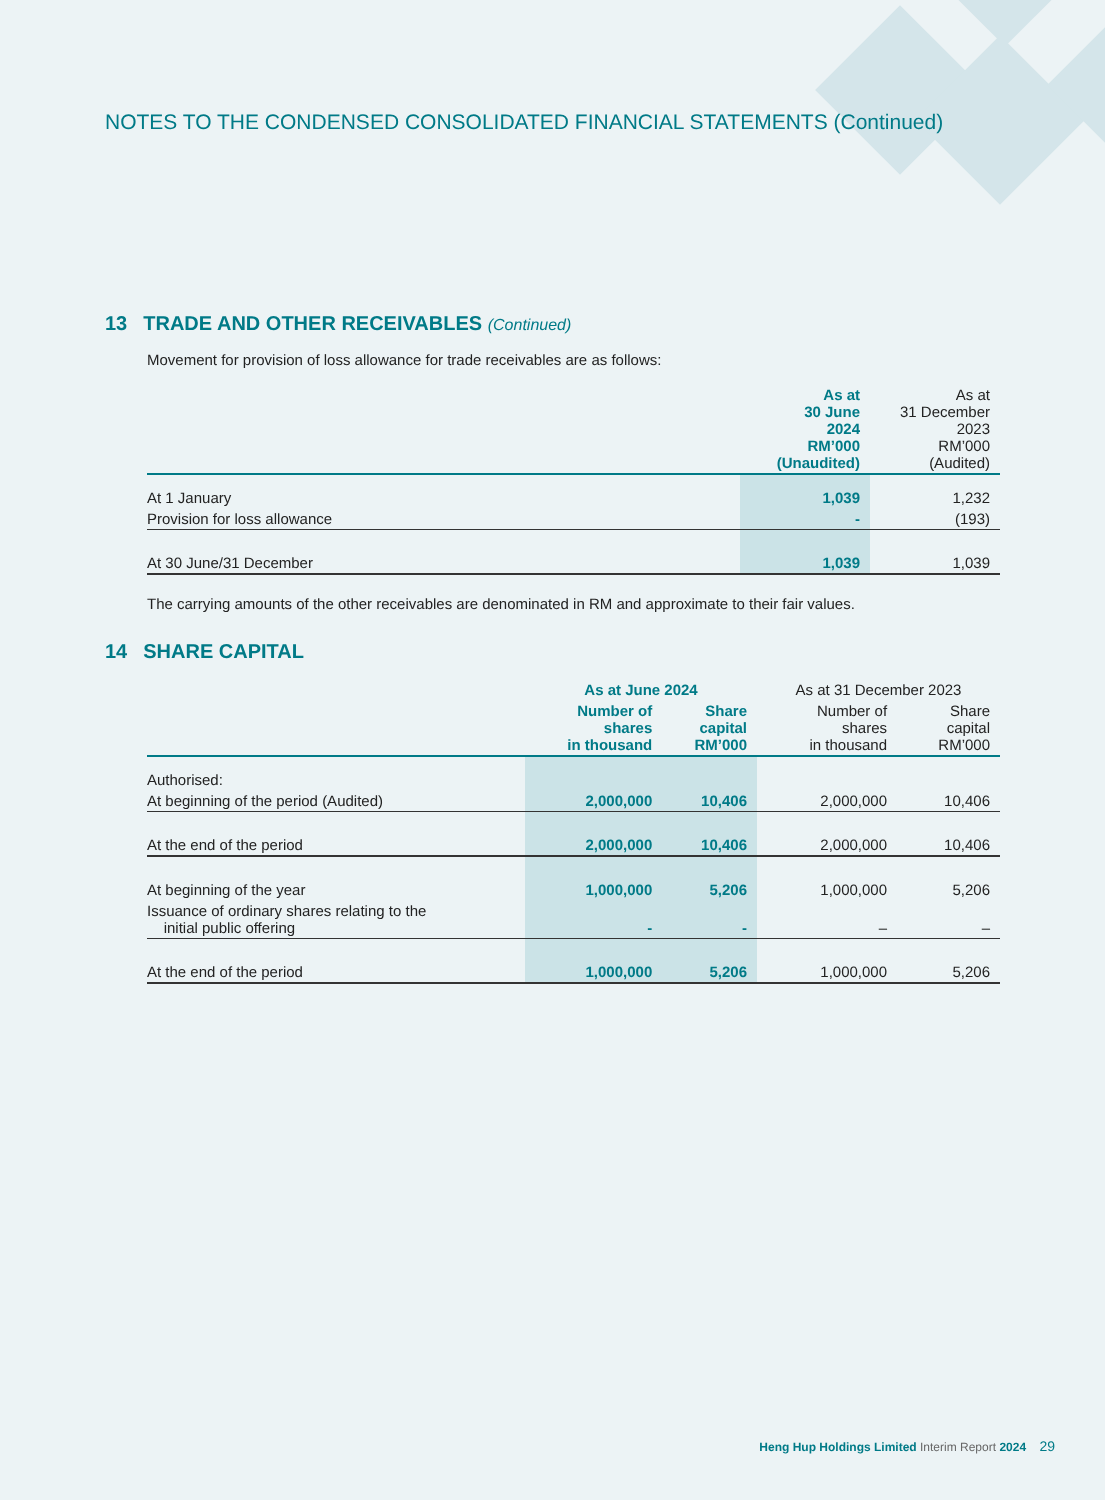NOTES TO THE CONDENSED CONSOLIDATED FINANCIAL STATEMENTS (Continued)
13 TRADE AND OTHER RECEIVABLES (Continued)
Movement for provision of loss allowance for trade receivables are as follows:
| | As at 30 June 2024 RM’000 (Unaudited) | As at 31 December 2023 RM’000 (Audited) |
| --- | --- | --- |
| At 1 January | 1,039 | 1,232 |
| Provision for loss allowance | - | (193) |
| At 30 June/31 December | 1,039 | 1,039 |
The carrying amounts of the other receivables are denominated in RM and approximate to their fair values.
14 SHARE CAPITAL
| | As at June 2024 | | As at 31 December 2023 | |
| --- | --- | --- | --- | --- |
| | Number of shares in thousand | Share capital RM’000 | Number of shares in thousand | Share capital RM’000 |
| Authorised: | | | | |
| At beginning of the period (Audited) | 2,000,000 | 10,406 | 2,000,000 | 10,406 |
| At the end of the period | 2,000,000 | 10,406 | 2,000,000 | 10,406 |
| At beginning of the year | 1,000,000 | 5,206 | 1,000,000 | 5,206 |
| Issuance of ordinary shares relating to the initial public offering | - | - | – | – |
| At the end of the period | 1,000,000 | 5,206 | 1,000,000 | 5,206 |
Heng Hup Holdings Limited Interim Report 2024 29